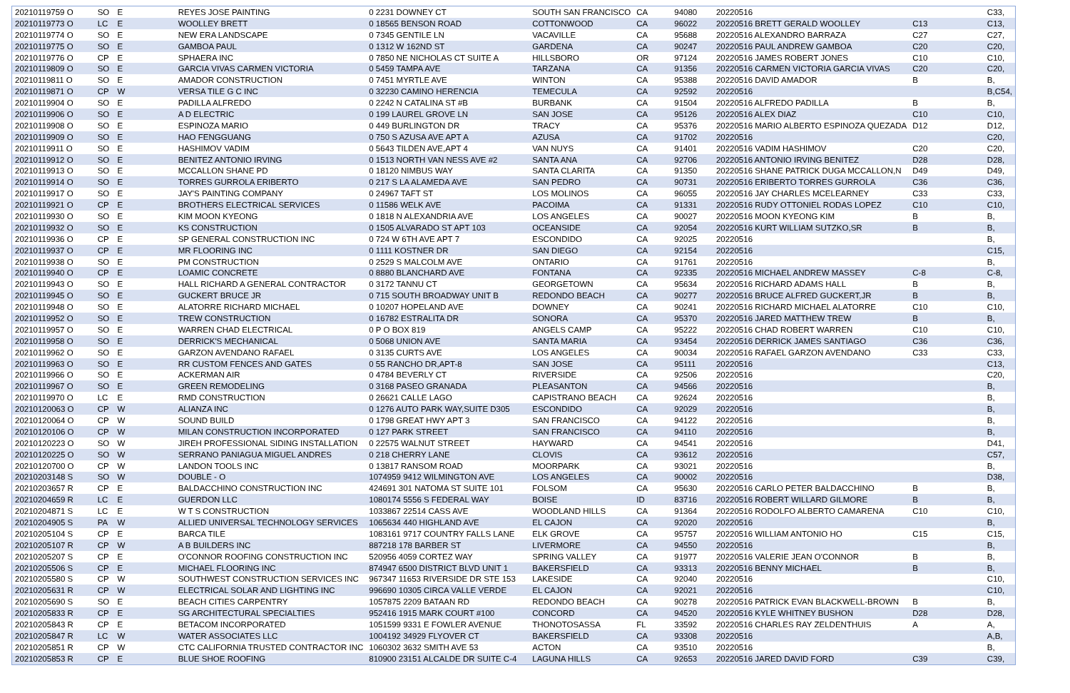| 20210119759 O | SO | E | REYES JOSE PAINTING | 0 2231 DOWNEY CT | SOUTH SAN FRANCISCO | CA | 94080 | 20220516 | | C33, |
| 20210119773 O | LC | E | WOOLLEY BRETT | 0 18565 BENSON ROAD | COTTONWOOD | CA | 96022 | 20220516 BRETT GERALD WOOLLEY | C13 | C13, |
| 20210119774 O | SO | E | NEW ERA LANDSCAPE | 0 7345 GENTILE LN | VACAVILLE | CA | 95688 | 20220516 ALEXANDRO BARRAZA | C27 | C27, |
| 20210119775 O | SO | E | GAMBOA PAUL | 0 1312 W 162ND ST | GARDENA | CA | 90247 | 20220516 PAUL ANDREW GAMBOA | C20 | C20, |
| 20210119776 O | CP | E | SPHAERA INC | 0 7850 NE NICHOLAS CT SUITE A | HILLSBORO | OR | 97124 | 20220516 JAMES ROBERT JONES | C10 | C10, |
| 20210119809 O | SO | E | GARCIA VIVAS CARMEN VICTORIA | 0 5459 TAMPA AVE | TARZANA | CA | 91356 | 20220516 CARMEN VICTORIA GARCIA VIVAS | C20 | C20, |
| 20210119811 O | SO | E | AMADOR CONSTRUCTION | 0 7451 MYRTLE AVE | WINTON | CA | 95388 | 20220516 DAVID AMADOR | B | B, |
| 20210119871 O | CP | W | VERSA TILE G C INC | 0 32230 CAMINO HERENCIA | TEMECULA | CA | 92592 | 20220516 | | B,C54, |
| 20210119904 O | SO | E | PADILLA ALFREDO | 0 2242 N CATALINA ST #B | BURBANK | CA | 91504 | 20220516 ALFREDO PADILLA | B | B, |
| 20210119906 O | SO | E | A D ELECTRIC | 0 199 LAUREL GROVE LN | SAN JOSE | CA | 95126 | 20220516 ALEX DIAZ | C10 | C10, |
| 20210119908 O | SO | E | ESPINOZA MARIO | 0 449 BURLINGTON DR | TRACY | CA | 95376 | 20220516 MARIO ALBERTO ESPINOZA QUEZADA | D12 | D12, |
| 20210119909 O | SO | E | HAO FENGGUANG | 0 750 S AZUSA AVE APT A | AZUSA | CA | 91702 | 20220516 | | C20, |
| 20210119911 O | SO | E | HASHIMOV VADIM | 0 5643 TILDEN AVE,APT 4 | VAN NUYS | CA | 91401 | 20220516 VADIM HASHIMOV | C20 | C20, |
| 20210119912 O | SO | E | BENITEZ ANTONIO IRVING | 0 1513 NORTH VAN NESS AVE #2 | SANTA ANA | CA | 92706 | 20220516 ANTONIO IRVING BENITEZ | D28 | D28, |
| 20210119913 O | SO | E | MCCALLON SHANE PD | 0 18120 NIMBUS WAY | SANTA CLARITA | CA | 91350 | 20220516 SHANE PATRICK DUGA MCCALLON,N | D49 | D49, |
| 20210119914 O | SO | E | TORRES GURROLA ERIBERTO | 0 217 S LA ALAMEDA AVE | SAN PEDRO | CA | 90731 | 20220516 ERIBERTO TORRES GURROLA | C36 | C36, |
| 20210119917 O | SO | E | JAY'S PAINTING COMPANY | 0 24967 TAFT ST | LOS MOLINOS | CA | 96055 | 20220516 JAY CHARLES MCELEARNEY | C33 | C33, |
| 20210119921 O | CP | E | BROTHERS ELECTRICAL SERVICES | 0 11586 WELK AVE | PACOIMA | CA | 91331 | 20220516 RUDY OTTONIEL RODAS LOPEZ | C10 | C10, |
| 20210119930 O | SO | E | KIM MOON KYEONG | 0 1818 N ALEXANDRIA AVE | LOS ANGELES | CA | 90027 | 20220516 MOON KYEONG KIM | B | B, |
| 20210119932 O | SO | E | KS CONSTRUCTION | 0 1505 ALVARADO ST APT 103 | OCEANSIDE | CA | 92054 | 20220516 KURT WILLIAM SUTZKO,SR | B | B, |
| 20210119936 O | CP | E | SP GENERAL CONSTRUCTION INC | 0 724 W 6TH AVE APT 7 | ESCONDIDO | CA | 92025 | 20220516 | | B, |
| 20210119937 O | CP | E | MR FLOORING INC | 0 1111 KOSTNER DR | SAN DIEGO | CA | 92154 | 20220516 | | C15, |
| 20210119938 O | SO | E | PM CONSTRUCTION | 0 2529 S MALCOLM AVE | ONTARIO | CA | 91761 | 20220516 | | B, |
| 20210119940 O | CP | E | LOAMIC CONCRETE | 0 8880 BLANCHARD AVE | FONTANA | CA | 92335 | 20220516 MICHAEL ANDREW MASSEY | C-8 | C-8, |
| 20210119943 O | SO | E | HALL RICHARD A GENERAL CONTRACTOR | 0 3172 TANNU CT | GEORGETOWN | CA | 95634 | 20220516 RICHARD ADAMS HALL | B | B, |
| 20210119945 O | SO | E | GUCKERT BRUCE JR | 0 715 SOUTH BROADWAY UNIT B | REDONDO BEACH | CA | 90277 | 20220516 BRUCE ALFRED GUCKERT,JR | B | B, |
| 20210119948 O | SO | E | ALATORRE RICHARD MICHAEL | 0 10207 HOPELAND AVE | DOWNEY | CA | 90241 | 20220516 RICHARD MICHAEL ALATORRE | C10 | C10, |
| 20210119952 O | SO | E | TREW CONSTRUCTION | 0 16782 ESTRALITA DR | SONORA | CA | 95370 | 20220516 JARED MATTHEW TREW | B | B, |
| 20210119957 O | SO | E | WARREN CHAD ELECTRICAL | 0 P O BOX 819 | ANGELS CAMP | CA | 95222 | 20220516 CHAD ROBERT WARREN | C10 | C10, |
| 20210119958 O | SO | E | DERRICK'S MECHANICAL | 0 5068 UNION AVE | SANTA MARIA | CA | 93454 | 20220516 DERRICK JAMES SANTIAGO | C36 | C36, |
| 20210119962 O | SO | E | GARZON AVENDANO RAFAEL | 0 3135 CURTS AVE | LOS ANGELES | CA | 90034 | 20220516 RAFAEL GARZON AVENDANO | C33 | C33, |
| 20210119963 O | SO | E | RR CUSTOM FENCES AND GATES | 0 55 RANCHO DR,APT-8 | SAN JOSE | CA | 95111 | 20220516 | | C13, |
| 20210119966 O | SO | E | ACKERMAN AIR | 0 4784 BEVERLY CT | RIVERSIDE | CA | 92506 | 20220516 | | C20, |
| 20210119967 O | SO | E | GREEN REMODELING | 0 3168 PASEO GRANADA | PLEASANTON | CA | 94566 | 20220516 | | B, |
| 20210119970 O | LC | E | RMD CONSTRUCTION | 0 26621 CALLE LAGO | CAPISTRANO BEACH | CA | 92624 | 20220516 | | B, |
| 20210120063 O | CP | W | ALIANZA INC | 0 1276 AUTO PARK WAY,SUITE D305 | ESCONDIDO | CA | 92029 | 20220516 | | B, |
| 20210120064 O | CP | W | SOUND BUILD | 0 1798 GREAT HWY APT 3 | SAN FRANCISCO | CA | 94122 | 20220516 | | B, |
| 20210120106 O | CP | W | MILAN CONSTRUCTION INCORPORATED | 0 127 PARK STREET | SAN FRANCISCO | CA | 94110 | 20220516 | | B, |
| 20210120223 O | SO | W | JIREH PROFESSIONAL SIDING INSTALLATION | 0 22575 WALNUT STREET | HAYWARD | CA | 94541 | 20220516 | | D41, |
| 20210120225 O | SO | W | SERRANO PANIAGUA MIGUEL ANDRES | 0 218 CHERRY LANE | CLOVIS | CA | 93612 | 20220516 | | C57, |
| 20210120700 O | CP | W | LANDON TOOLS INC | 0 13817 RANSOM ROAD | MOORPARK | CA | 93021 | 20220516 | | B, |
| 20210203148 S | SO | W | DOUBLE - O | 1074959 9412 WILMINGTON AVE | LOS ANGELES | CA | 90002 | 20220516 | | D38, |
| 20210203657 R | CP | E | BALDACCHINO CONSTRUCTION INC | 424691 301 NATOMA ST SUITE 101 | FOLSOM | CA | 95630 | 20220516 CARLO PETER BALDACCHINO | B | B, |
| 20210204659 R | LC | E | GUERDON LLC | 1080174 5556 S FEDERAL WAY | BOISE | ID | 83716 | 20220516 ROBERT WILLARD GILMORE | B | B, |
| 20210204871 S | LC | E | W T S CONSTRUCTION | 1033867 22514 CASS AVE | WOODLAND HILLS | CA | 91364 | 20220516 RODOLFO ALBERTO CAMARENA | C10 | C10, |
| 20210204905 S | PA | W | ALLIED UNIVERSAL TECHNOLOGY SERVICES | 1065634 440 HIGHLAND AVE | EL CAJON | CA | 92020 | 20220516 | | B, |
| 20210205104 S | CP | E | BARCA TILE | 1083161 9717 COUNTRY FALLS LANE | ELK GROVE | CA | 95757 | 20220516 WILLIAM ANTONIO HO | C15 | C15, |
| 20210205107 R | CP | W | A B BUILDERS INC | 887218 178 BARBER ST | LIVERMORE | CA | 94550 | 20220516 | | B, |
| 20210205207 S | CP | E | O'CONNOR ROOFING CONSTRUCTION INC | 520956 4059 CORTEZ WAY | SPRING VALLEY | CA | 91977 | 20220516 VALERIE JEAN O'CONNOR | B | B, |
| 20210205506 S | CP | E | MICHAEL FLOORING INC | 874947 6500 DISTRICT BLVD UNIT 1 | BAKERSFIELD | CA | 93313 | 20220516 BENNY MICHAEL | B | B, |
| 20210205580 S | CP | W | SOUTHWEST CONSTRUCTION SERVICES INC | 967347 11653 RIVERSIDE DR STE 153 | LAKESIDE | CA | 92040 | 20220516 | | C10, |
| 20210205631 R | CP | W | ELECTRICAL SOLAR AND LIGHTING INC | 996690 10305 CIRCA VALLE VERDE | EL CAJON | CA | 92021 | 20220516 | | C10, |
| 20210205690 S | SO | E | BEACH CITIES CARPENTRY | 1057875 2209 BATAAN RD | REDONDO BEACH | CA | 90278 | 20220516 PATRICK EVAN BLACKWELL-BROWN | B | B, |
| 20210205833 R | CP | E | SG ARCHITECTURAL SPECIALTIES | 952416 1915 MARK COURT #100 | CONCORD | CA | 94520 | 20220516 KYLE WHITNEY BUSHON | D28 | D28, |
| 20210205843 R | CP | E | BETACOM INCORPORATED | 1051599 9331 E FOWLER AVENUE | THONOTOSASSA | FL | 33592 | 20220516 CHARLES RAY ZELDENTHUIS | A | A, |
| 20210205847 R | LC | W | WATER ASSOCIATES LLC | 1004192 34929 FLYOVER CT | BAKERSFIELD | CA | 93308 | 20220516 | | A,B, |
| 20210205851 R | CP | W | CTC CALIFORNIA TRUSTED CONTRACTOR INC | 1060302 3632 SMITH AVE 53 | ACTON | CA | 93510 | 20220516 | | B, |
| 20210205853 R | CP | E | BLUE SHOE ROOFING | 810900 23151 ALCALDE DR SUITE C-4 | LAGUNA HILLS | CA | 92653 | 20220516 JARED DAVID FORD | C39 | C39, |